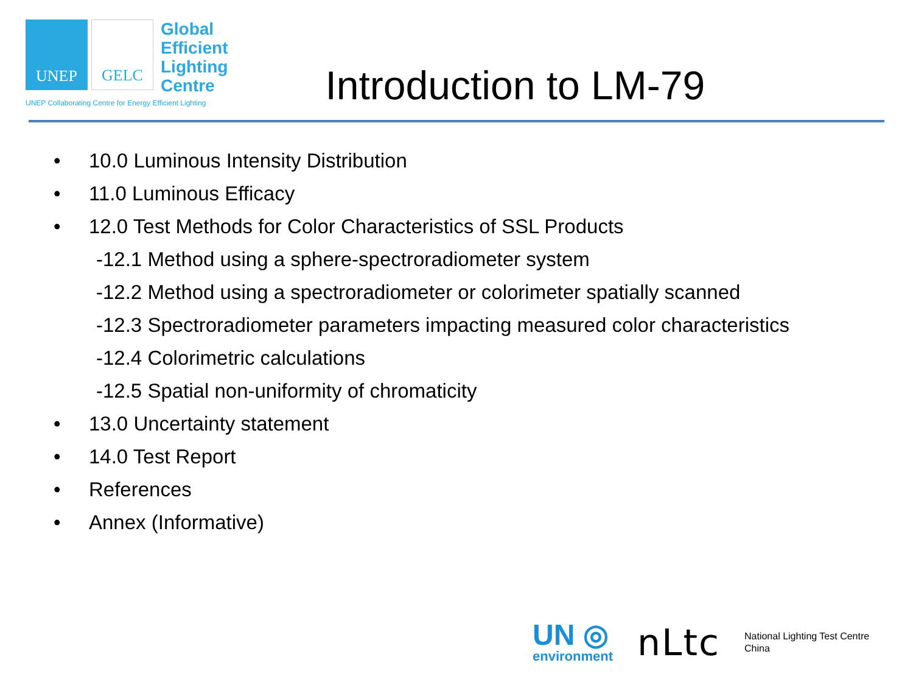UNEP GELC
Global
Efficient
Lighting
Centre
UNEP Collaborating Centre for Energy Efficient Lighting
Introduction to LM-79
• 10.0 Luminous Intensity Distribution
• 11.0 Luminous Efficacy
• 12.0 Test Methods for Color Characteristics of SSL Products
-12.1 Method using a sphere-spectroradiometer system
-12.2 Method using a spectroradiometer or colorimeter spatially scanned
-12.3 Spectroradiometer parameters impacting measured color characteristics
-12.4 Colorimetric calculations
-12.5 Spatial non-uniformity of chromaticity
• 13.0 Uncertainty statement
• 14.0 Test Report
• References
• Annex (Informative)
UN ◎
environment
nLtc
National Lighting Test Centre
China